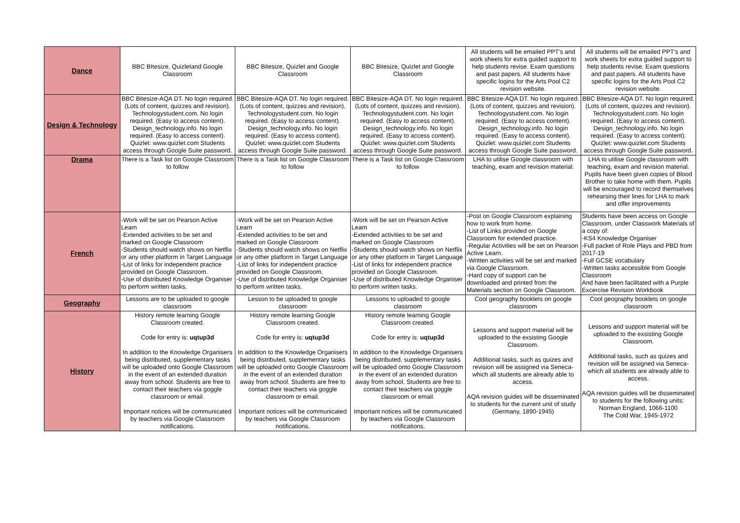| Dance | BBC BItesize, Quizletand Google Classroom | BBC Bitesize, Quizlet and Google Classroom | BBC Bitesize, Quizlet and Google Classroom | All students will be emailed PPT's and work sheets for extra guided support to help students revise. Exam questions and past papers. All students have specific logins for the Arts Pool C2 revision website. | All students will be emailed PPT's and work sheets for extra guided support to help students revise. Exam questions and past papers. All students have specific logins for the Arts Pool C2 revision website. |
| Design & Technology | BBC Bitesize-AQA DT. No login required. (Lots of content, quizzes and revision). Technologystudent.com. No login required. (Easy to access content). Design_technology.info. No login required. (Easy to access content). Quizlet: www.quizlet.com Students access through Google Suite password. | BBC Bitesize-AQA DT. No login required. (Lots of content, quizzes and revision). Technologystudent.com. No login required. (Easy to access content). Design_technology.info. No login required. (Easy to access content). Quizlet: www.quizlet.com Students access through Google Suite password. | BBC Bitesize-AQA DT. No login required. (Lots of content, quizzes and revision). Technologystudent.com. No login required. (Easy to access content). Design_technology.info. No login required. (Easy to access content). Quizlet: www.quizlet.com Students access through Google Suite password. | BBC Bitesize-AQA DT. No login required. (Lots of content, quizzes and revision). Technologystudent.com. No login required. (Easy to access content). Design_technology.info. No login required. (Easy to access content). Quizlet: www.quizlet.com Students access through Google Suite password. | BBC Bitesize-AQA DT. No login required. (Lots of content, quizzes and revision). Technologystudent.com. No login required. (Easy to access content). Design_technology.info. No login required. (Easy to access content). Quizlet: www.quizlet.com Students access through Google Suite password. |
| Drama | There is a Task list on Google Classroom to follow | There is a Task list on Google Classroom to follow | There is a Task list on Google Classroom to follow | LHA to utilise Google classroom with teaching, exam and revision material. | LHA to utilise Google classroom with teaching, exam and revision material. Pupils have been given copies of Blood Brother to take home with them. Pupils will be encouraged to record themselves rehearsing their lines for LHA to mark and offer improvements |
| French | -Work will be set on Pearson Active Learn -Extended activities to be set and marked on Google Classroom -Students should watch shows on Netflix or any other platform in Target Language -List of links for independent practice provided on Google Classroom. -Use of distributed Knowledge Organiser to perform written tasks. | -Work will be set on Pearson Active Learn -Extended activities to be set and marked on Google Classroom -Students should watch shows on Netflix or any other platform in Target Language -List of links for independent practice provided on Google Classroom. -Use of distributed Knowledge Organiser to perform written tasks. | -Work will be set on Pearson Active Learn -Extended activities to be set and marked on Google Classroom -Students should watch shows on Netflix or any other platform in Target Language -List of links for independent practice provided on Google Classroom. -Use of distributed Knowledge Organiser to perform written tasks. | -Post on Google Classroom explaining how to work from home. -List of Links provided on Google Classroom for extended practice. -Regular Activities will be set on Pearson Active Learn. -Written activities will be set and marked via Google Classroom. -Hard copy of support can be downloaded and printed from the Materials section on Google Classroom. | Students have been access on Google Classroom, under Classwork Materials of a copy of: -KS4 Knowledge Organiser -Full packet of Role Plays and PBD from 2017-19 -Full GCSE vocabulary -Written tasks accessible from Google Classroom And have been facilitated with a Purple Excercise Revision Workbook |
| Geography | Lessons are to be uploaded to google classroom | Lesson to be uploaded to google classroom | Lessons to uploaded to google classroom | Cool geography booklets on google classroom | Cool geography booklets on google classroom |
| History | History remote learning Google Classroom created. Code for entry is: uqtup3d In addition to the Knowledge Organisers being distributed, supplementary tasks will be uploaded onto Google Classroom in the event of an extended duration away from school. Students are free to contact their teachers via goggle classroom or email. Important notices will be communicated by teachers via Google Classroom notifications. | History remote learning Google Classroom created. Code for entry is: uqtup3d In addition to the Knowledge Organisers being distributed, supplementary tasks will be uploaded onto Google Classroom in the event of an extended duration away from school. Students are free to contact their teachers via goggle classroom or email. Important notices will be communicated by teachers via Google Classroom notifications. | History remote learning Google Classroom created. Code for entry is: uqtup3d In addition to the Knowledge Organisers being distributed, supplementary tasks will be uploaded onto Google Classroom in the event of an extended duration away from school. Students are free to contact their teachers via goggle classroom or email. Important notices will be communicated by teachers via Google Classroom notifications. | Lessons and support material will be uploaded to the exsisting Google Classroom. Additional tasks, such as quizes and revision will be assigned via Seneca- which all students are already able to access. AQA revision guides will be disseminated to students for the current unit of study (Germany, 1890-1945) | Lessons and support material will be uploaded to the exsisting Google Classroom. Additional tasks, such as quizes and revision will be assigned via Seneca- which all students are already able to access. AQA revision guides will be disseminated to students for the following units: Norman England, 1066-1100 The Cold War, 1945-1972 |